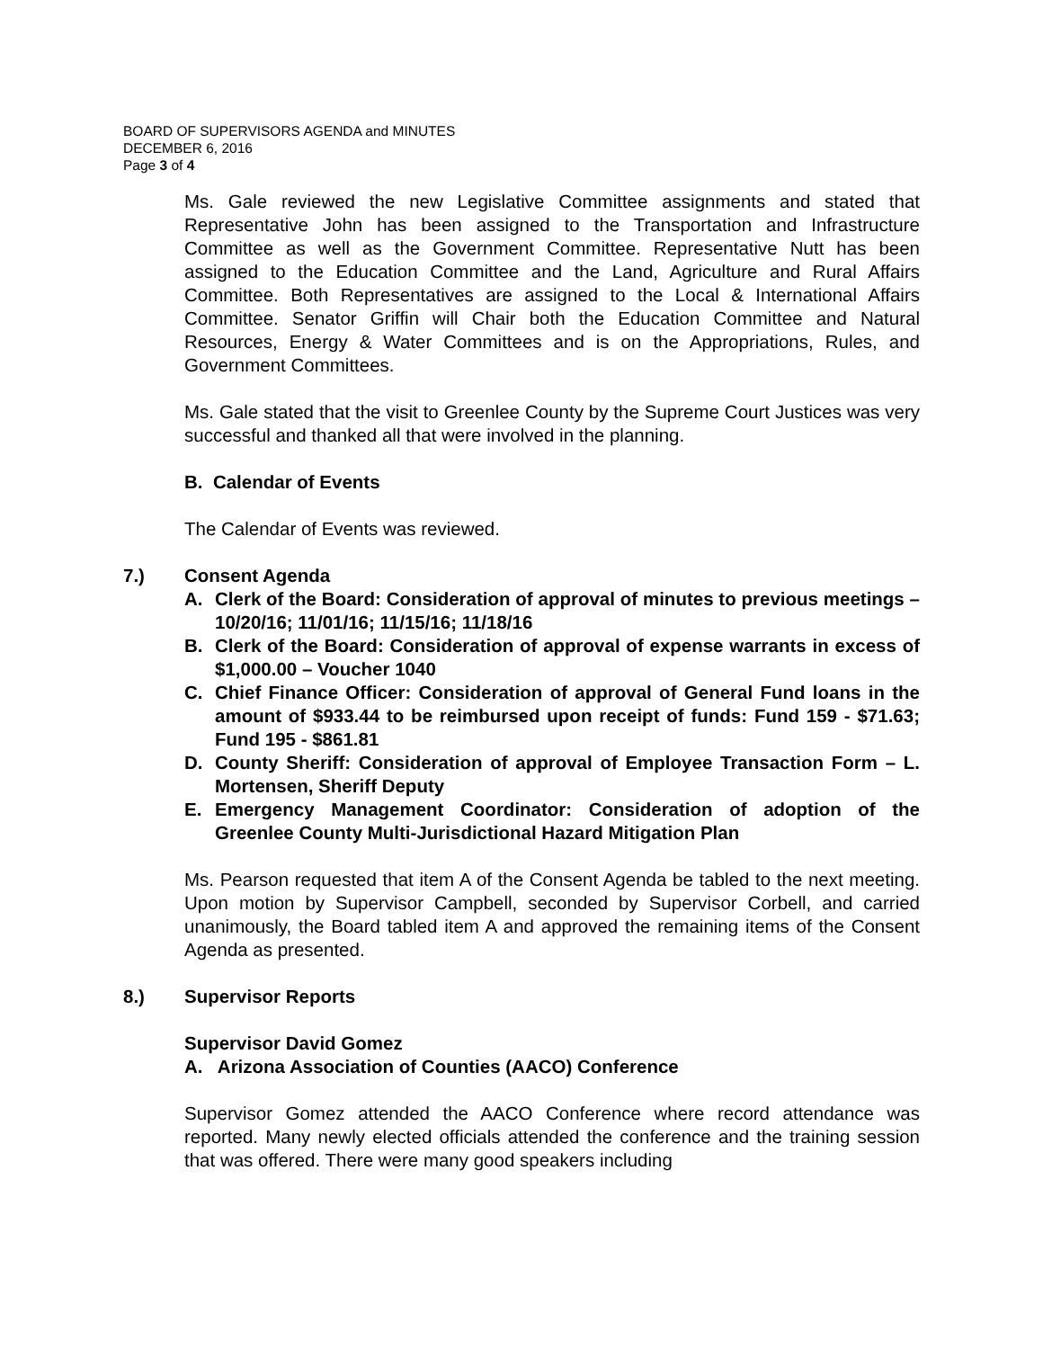BOARD OF SUPERVISORS AGENDA and MINUTES
DECEMBER 6, 2016
Page 3 of 4
Ms. Gale reviewed the new Legislative Committee assignments and stated that Representative John has been assigned to the Transportation and Infrastructure Committee as well as the Government Committee. Representative Nutt has been assigned to the Education Committee and the Land, Agriculture and Rural Affairs Committee. Both Representatives are assigned to the Local & International Affairs Committee. Senator Griffin will Chair both the Education Committee and Natural Resources, Energy & Water Committees and is on the Appropriations, Rules, and Government Committees.
Ms. Gale stated that the visit to Greenlee County by the Supreme Court Justices was very successful and thanked all that were involved in the planning.
B. Calendar of Events
The Calendar of Events was reviewed.
7.) Consent Agenda
A. Clerk of the Board: Consideration of approval of minutes to previous meetings – 10/20/16; 11/01/16; 11/15/16; 11/18/16
B. Clerk of the Board: Consideration of approval of expense warrants in excess of $1,000.00 – Voucher 1040
C. Chief Finance Officer: Consideration of approval of General Fund loans in the amount of $933.44 to be reimbursed upon receipt of funds: Fund 159 - $71.63; Fund 195 - $861.81
D. County Sheriff: Consideration of approval of Employee Transaction Form – L. Mortensen, Sheriff Deputy
E. Emergency Management Coordinator: Consideration of adoption of the Greenlee County Multi-Jurisdictional Hazard Mitigation Plan
Ms. Pearson requested that item A of the Consent Agenda be tabled to the next meeting. Upon motion by Supervisor Campbell, seconded by Supervisor Corbell, and carried unanimously, the Board tabled item A and approved the remaining items of the Consent Agenda as presented.
8.) Supervisor Reports
Supervisor David Gomez
A. Arizona Association of Counties (AACO) Conference
Supervisor Gomez attended the AACO Conference where record attendance was reported. Many newly elected officials attended the conference and the training session that was offered. There were many good speakers including